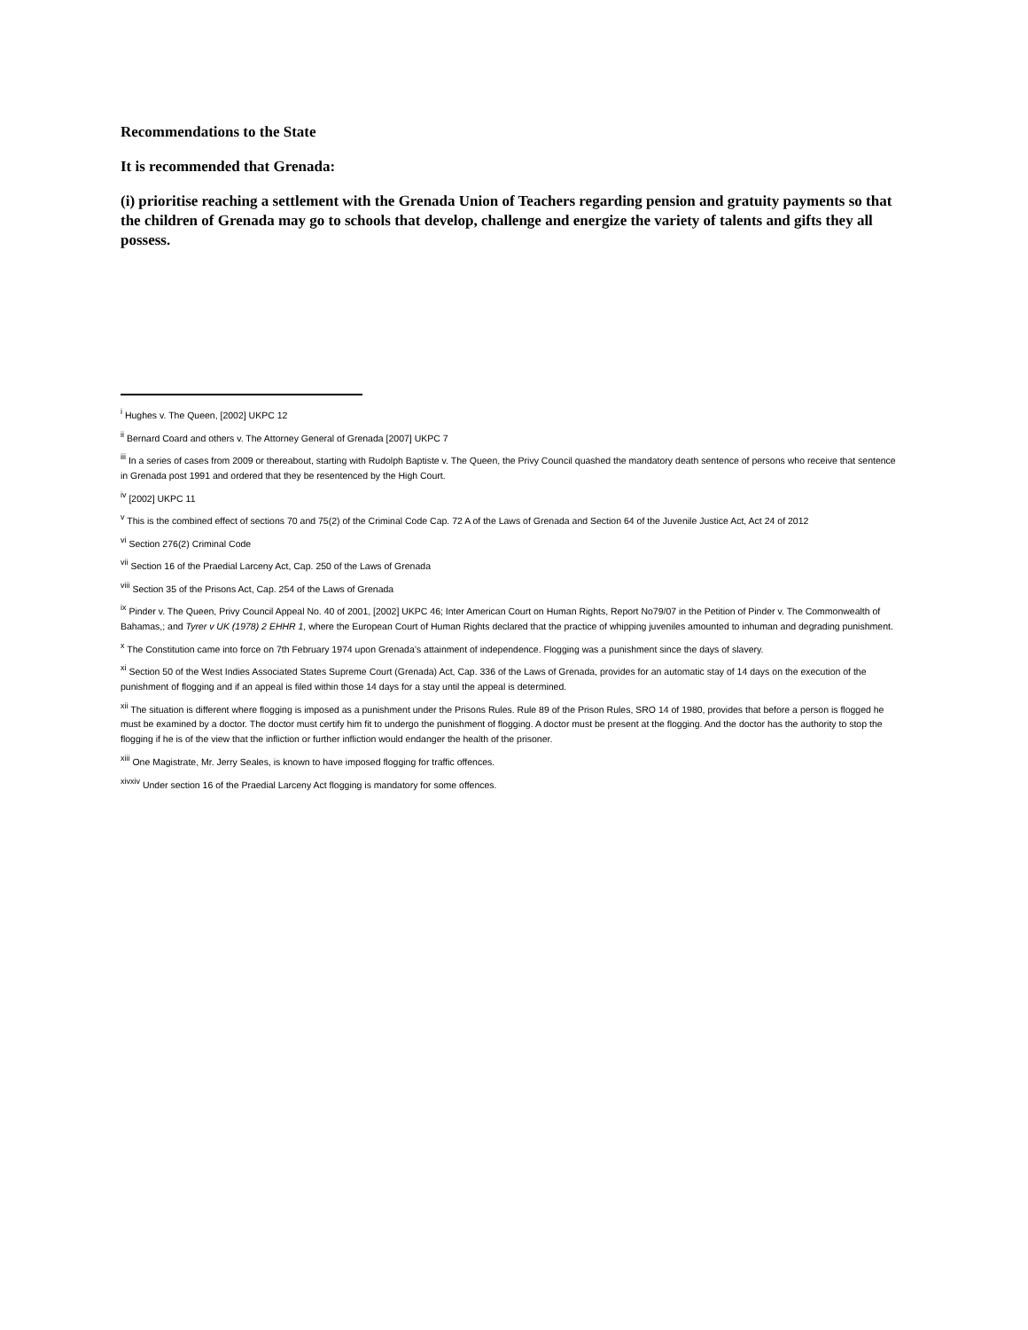Recommendations to the State
It is recommended that Grenada:
(i) prioritise reaching a settlement with the Grenada Union of Teachers regarding pension and gratuity payments so that the children of Grenada may go to schools that develop, challenge and energize the variety of talents and gifts they all possess.
<sup>i</sup> Hughes v. The Queen, [2002] UKPC 12
<sup>ii</sup> Bernard Coard and others v. The Attorney General of Grenada [2007] UKPC 7
<sup>iii</sup> In a series of cases from 2009 or thereabout, starting with Rudolph Baptiste v. The Queen, the Privy Council quashed the mandatory death sentence of persons who receive that sentence in Grenada post 1991 and ordered that they be resentenced by the High Court.
<sup>iv</sup> [2002] UKPC 11
<sup>v</sup> This is the combined effect of sections 70 and 75(2) of the Criminal Code Cap. 72 A of the Laws of Grenada and Section 64 of the Juvenile Justice Act, Act 24 of 2012
<sup>vi</sup> Section 276(2) Criminal Code
<sup>vii</sup> Section 16 of the Praedial Larceny Act, Cap. 250 of the Laws of Grenada
<sup>viii</sup> Section 35 of the Prisons Act, Cap. 254 of the Laws of Grenada
<sup>ix</sup> Pinder v. The Queen, Privy Council Appeal No. 40 of 2001, [2002] UKPC 46; Inter American Court on Human Rights, Report No79/07 in the Petition of Pinder v. The Commonwealth of Bahamas,; and Tyrer v UK (1978) 2 EHHR 1, where the European Court of Human Rights declared that the practice of whipping juveniles amounted to inhuman and degrading punishment.
<sup>x</sup> The Constitution came into force on 7th February 1974 upon Grenada’s attainment of independence. Flogging was a punishment since the days of slavery.
<sup>xi</sup> Section 50 of the West Indies Associated States Supreme Court (Grenada) Act, Cap. 336 of the Laws of Grenada, provides for an automatic stay of 14 days on the execution of the punishment of flogging and if an appeal is filed within those 14 days for a stay until the appeal is determined.
<sup>xii</sup> The situation is different where flogging is imposed as a punishment under the Prisons Rules. Rule 89 of the Prison Rules, SRO 14 of 1980, provides that before a person is flogged he must be examined by a doctor. The doctor must certify him fit to undergo the punishment of flogging. A doctor must be present at the flogging. And the doctor has the authority to stop the flogging if he is of the view that the infliction or further infliction would endanger the health of the prisoner.
<sup>xiii</sup> One Magistrate, Mr. Jerry Seales, is known to have imposed flogging for traffic offences.
<sup>xivxiv</sup> Under section 16 of the Praedial Larceny Act flogging is mandatory for some offences.